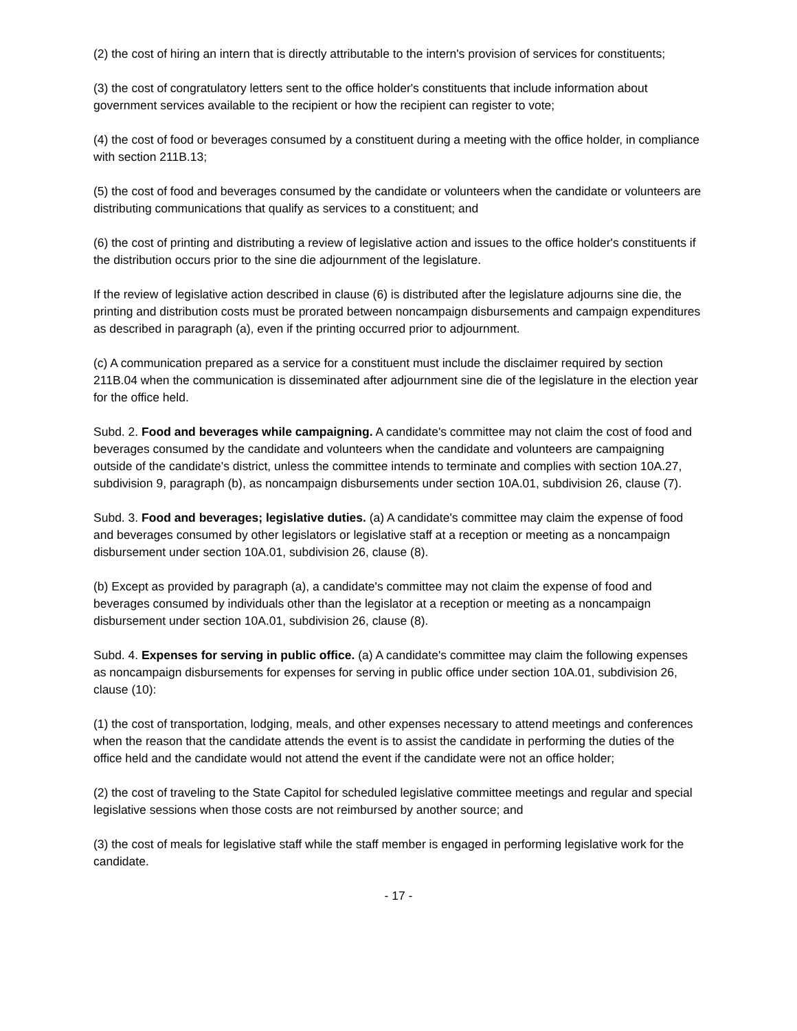(2) the cost of hiring an intern that is directly attributable to the intern's provision of services for constituents;
(3) the cost of congratulatory letters sent to the office holder's constituents that include information about government services available to the recipient or how the recipient can register to vote;
(4) the cost of food or beverages consumed by a constituent during a meeting with the office holder, in compliance with section 211B.13;
(5) the cost of food and beverages consumed by the candidate or volunteers when the candidate or volunteers are distributing communications that qualify as services to a constituent; and
(6) the cost of printing and distributing a review of legislative action and issues to the office holder's constituents if the distribution occurs prior to the sine die adjournment of the legislature.
If the review of legislative action described in clause (6) is distributed after the legislature adjourns sine die, the printing and distribution costs must be prorated between noncampaign disbursements and campaign expenditures as described in paragraph (a), even if the printing occurred prior to adjournment.
(c) A communication prepared as a service for a constituent must include the disclaimer required by section 211B.04 when the communication is disseminated after adjournment sine die of the legislature in the election year for the office held.
Subd. 2. Food and beverages while campaigning. A candidate's committee may not claim the cost of food and beverages consumed by the candidate and volunteers when the candidate and volunteers are campaigning outside of the candidate's district, unless the committee intends to terminate and complies with section 10A.27, subdivision 9, paragraph (b), as noncampaign disbursements under section 10A.01, subdivision 26, clause (7).
Subd. 3. Food and beverages; legislative duties. (a) A candidate's committee may claim the expense of food and beverages consumed by other legislators or legislative staff at a reception or meeting as a noncampaign disbursement under section 10A.01, subdivision 26, clause (8).
(b) Except as provided by paragraph (a), a candidate's committee may not claim the expense of food and beverages consumed by individuals other than the legislator at a reception or meeting as a noncampaign disbursement under section 10A.01, subdivision 26, clause (8).
Subd. 4. Expenses for serving in public office. (a) A candidate's committee may claim the following expenses as noncampaign disbursements for expenses for serving in public office under section 10A.01, subdivision 26, clause (10):
(1) the cost of transportation, lodging, meals, and other expenses necessary to attend meetings and conferences when the reason that the candidate attends the event is to assist the candidate in performing the duties of the office held and the candidate would not attend the event if the candidate were not an office holder;
(2) the cost of traveling to the State Capitol for scheduled legislative committee meetings and regular and special legislative sessions when those costs are not reimbursed by another source; and
(3) the cost of meals for legislative staff while the staff member is engaged in performing legislative work for the candidate.
- 17 -